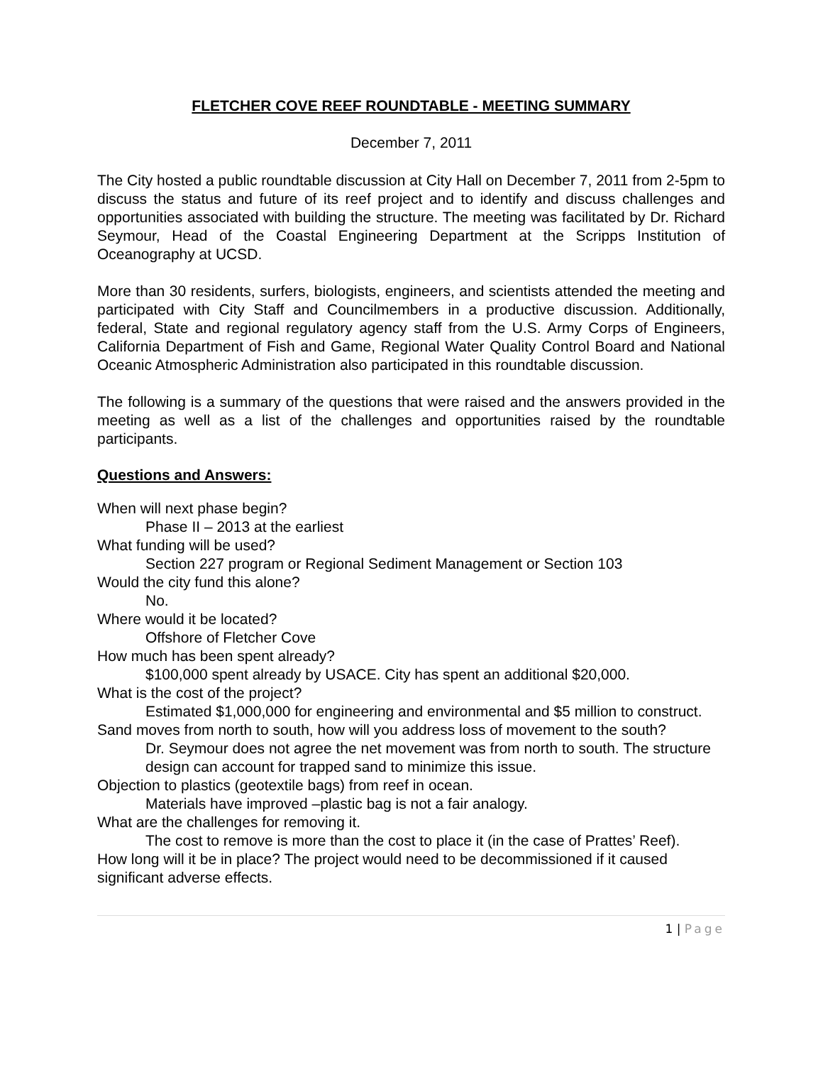FLETCHER COVE REEF ROUNDTABLE - MEETING SUMMARY
December 7, 2011
The City hosted a public roundtable discussion at City Hall on December 7, 2011 from 2-5pm to discuss the status and future of its reef project and to identify and discuss challenges and opportunities associated with building the structure. The meeting was facilitated by Dr. Richard Seymour, Head of the Coastal Engineering Department at the Scripps Institution of Oceanography at UCSD.
More than 30 residents, surfers, biologists, engineers, and scientists attended the meeting and participated with City Staff and Councilmembers in a productive discussion. Additionally, federal, State and regional regulatory agency staff from the U.S. Army Corps of Engineers, California Department of Fish and Game, Regional Water Quality Control Board and National Oceanic Atmospheric Administration also participated in this roundtable discussion.
The following is a summary of the questions that were raised and the answers provided in the meeting as well as a list of the challenges and opportunities raised by the roundtable participants.
Questions and Answers:
When will next phase begin?
Phase II – 2013 at the earliest
What funding will be used?
Section 227 program or Regional Sediment Management or Section 103
Would the city fund this alone?
No.
Where would it be located?
Offshore of Fletcher Cove
How much has been spent already?
$100,000 spent already by USACE. City has spent an additional $20,000.
What is the cost of the project?
Estimated $1,000,000 for engineering and environmental and $5 million to construct.
Sand moves from north to south, how will you address loss of movement to the south?
Dr. Seymour does not agree the net movement was from north to south. The structure design can account for trapped sand to minimize this issue.
Objection to plastics (geotextile bags) from reef in ocean.
Materials have improved –plastic bag is not a fair analogy.
What are the challenges for removing it.
The cost to remove is more than the cost to place it (in the case of Prattes’ Reef).
How long will it be in place? The project would need to be decommissioned if it caused significant adverse effects.
1 | Page